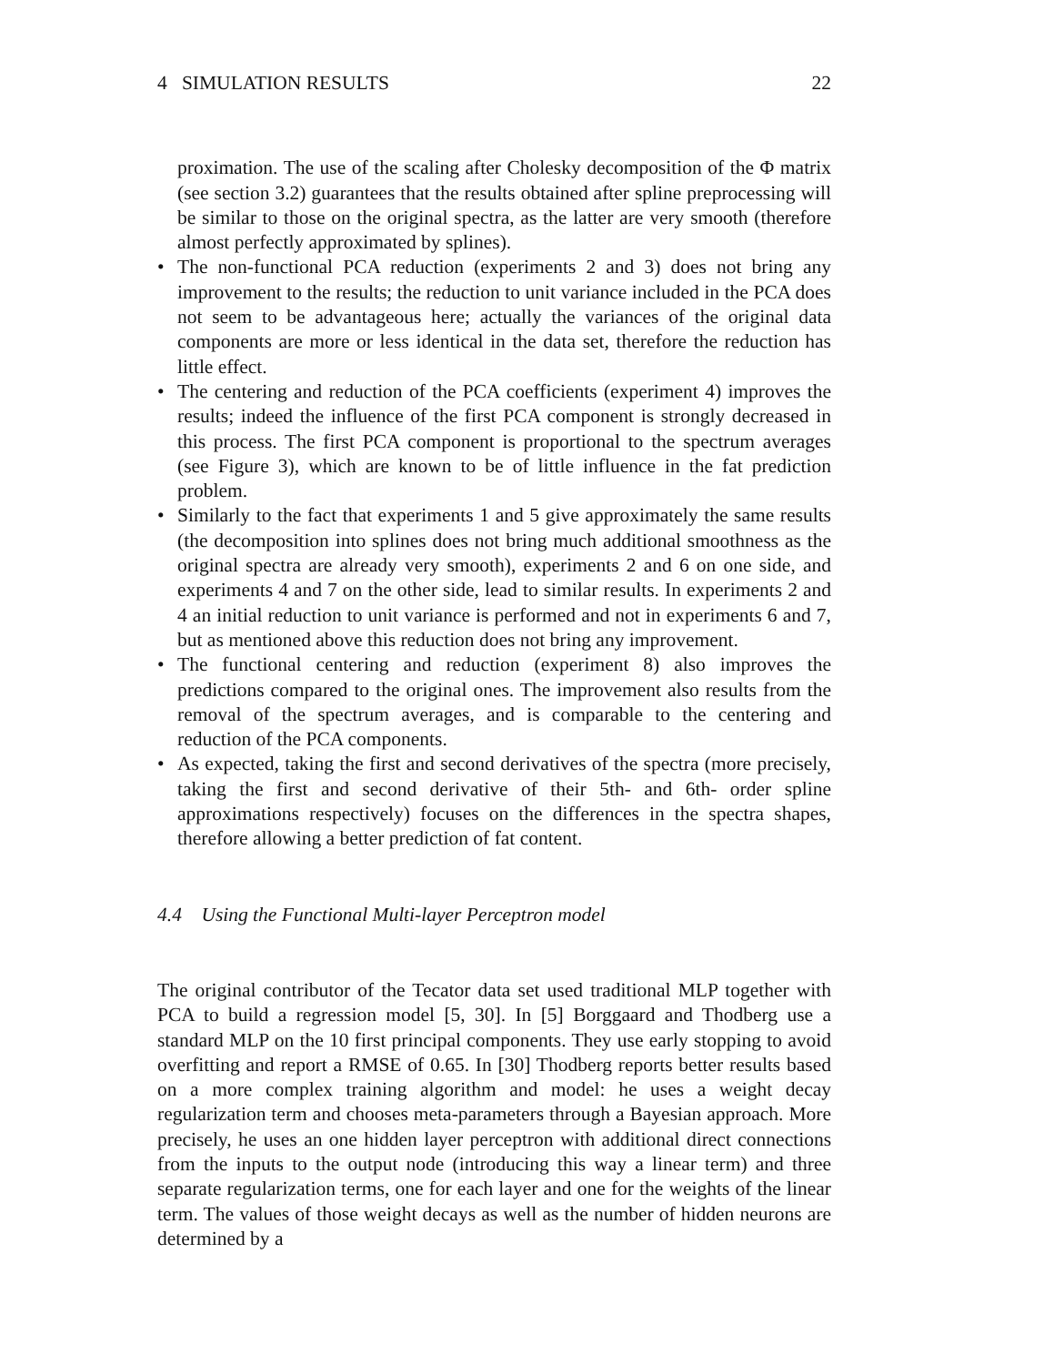4 SIMULATION RESULTS 22
proximation. The use of the scaling after Cholesky decomposition of the Φ matrix (see section 3.2) guarantees that the results obtained after spline preprocessing will be similar to those on the original spectra, as the latter are very smooth (therefore almost perfectly approximated by splines).
• The non-functional PCA reduction (experiments 2 and 3) does not bring any improvement to the results; the reduction to unit variance included in the PCA does not seem to be advantageous here; actually the variances of the original data components are more or less identical in the data set, therefore the reduction has little effect.
• The centering and reduction of the PCA coefficients (experiment 4) improves the results; indeed the influence of the first PCA component is strongly decreased in this process. The first PCA component is proportional to the spectrum averages (see Figure 3), which are known to be of little influence in the fat prediction problem.
• Similarly to the fact that experiments 1 and 5 give approximately the same results (the decomposition into splines does not bring much additional smoothness as the original spectra are already very smooth), experiments 2 and 6 on one side, and experiments 4 and 7 on the other side, lead to similar results. In experiments 2 and 4 an initial reduction to unit variance is performed and not in experiments 6 and 7, but as mentioned above this reduction does not bring any improvement.
• The functional centering and reduction (experiment 8) also improves the predictions compared to the original ones. The improvement also results from the removal of the spectrum averages, and is comparable to the centering and reduction of the PCA components.
• As expected, taking the first and second derivatives of the spectra (more precisely, taking the first and second derivative of their 5th- and 6th- order spline approximations respectively) focuses on the differences in the spectra shapes, therefore allowing a better prediction of fat content.
4.4 Using the Functional Multi-layer Perceptron model
The original contributor of the Tecator data set used traditional MLP together with PCA to build a regression model [5, 30]. In [5] Borggaard and Thodberg use a standard MLP on the 10 first principal components. They use early stopping to avoid overfitting and report a RMSE of 0.65. In [30] Thodberg reports better results based on a more complex training algorithm and model: he uses a weight decay regularization term and chooses meta-parameters through a Bayesian approach. More precisely, he uses an one hidden layer perceptron with additional direct connections from the inputs to the output node (introducing this way a linear term) and three separate regularization terms, one for each layer and one for the weights of the linear term. The values of those weight decays as well as the number of hidden neurons are determined by a